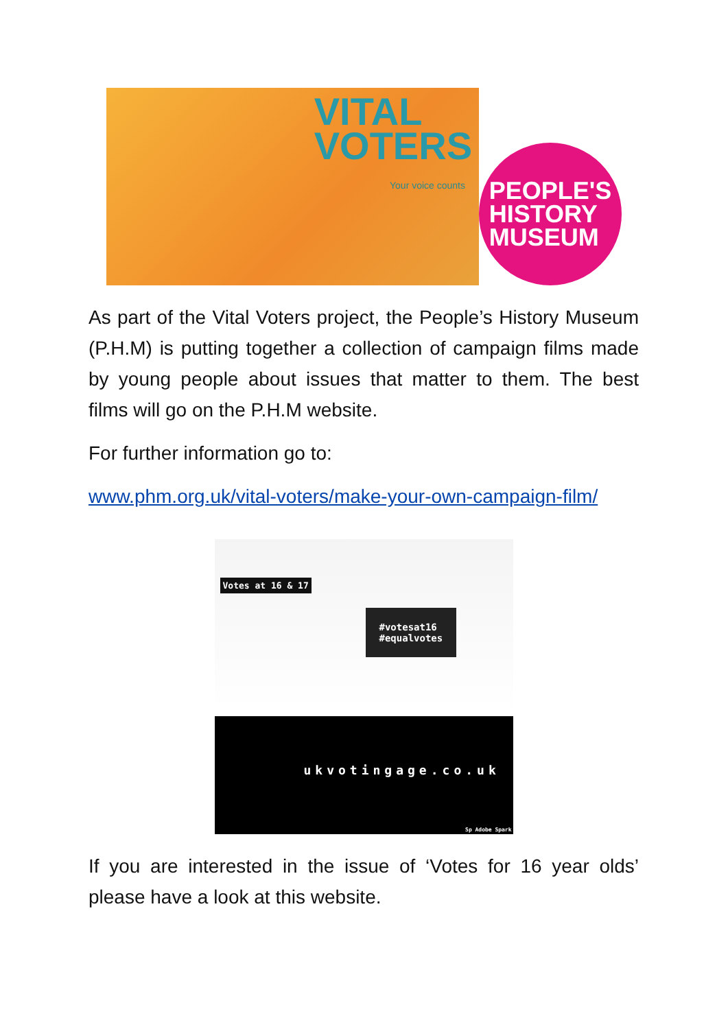VITAL
VOTERS
Your voice counts
PEOPLE'S
HISTORY
MUSEUM
As part of the Vital Voters project, the People’s History Museum (P.H.M) is putting together a collection of campaign films made by young people about issues that matter to them. The best films will go on the P.H.M website.
For further information go to:
www.phm.org.uk/vital-voters/make-your-own-campaign-film/
Votes at 16 & 17
#votesat16
#equalvotes
ukvotingage.co.uk
Sp Adobe Spark
If you are interested in the issue of ‘Votes for 16 year olds’ please have a look at this website.